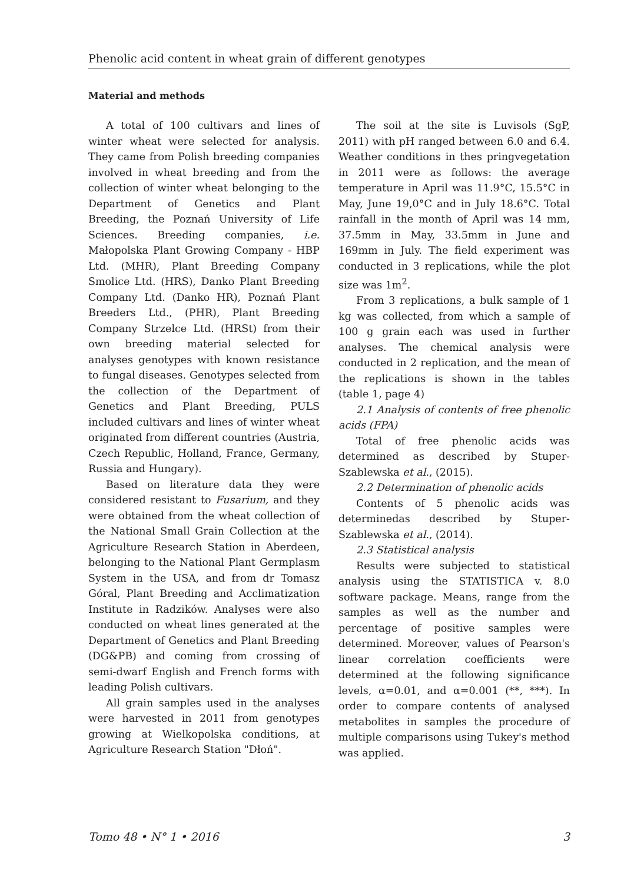Phenolic acid content in wheat grain of different genotypes
Material and methods
A total of 100 cultivars and lines of winter wheat were selected for analysis. They came from Polish breeding companies involved in wheat breeding and from the collection of winter wheat belonging to the Department of Genetics and Plant Breeding, the Poznań University of Life Sciences. Breeding companies, i.e. Małopolska Plant Growing Company - HBP Ltd. (MHR), Plant Breeding Company Smolice Ltd. (HRS), Danko Plant Breeding Company Ltd. (Danko HR), Poznań Plant Breeders Ltd., (PHR), Plant Breeding Company Strzelce Ltd. (HRSt) from their own breeding material selected for analyses genotypes with known resistance to fungal diseases. Genotypes selected from the collection of the Department of Genetics and Plant Breeding, PULS included cultivars and lines of winter wheat originated from different countries (Austria, Czech Republic, Holland, France, Germany, Russia and Hungary).
Based on literature data they were considered resistant to Fusarium, and they were obtained from the wheat collection of the National Small Grain Collection at the Agriculture Research Station in Aberdeen, belonging to the National Plant Germplasm System in the USA, and from dr Tomasz Góral, Plant Breeding and Acclimatization Institute in Radzików. Analyses were also conducted on wheat lines generated at the Department of Genetics and Plant Breeding (DG&PB) and coming from crossing of semi-dwarf English and French forms with leading Polish cultivars.
All grain samples used in the analyses were harvested in 2011 from genotypes growing at Wielkopolska conditions, at Agriculture Research Station "Dłoń".
The soil at the site is Luvisols (SgP, 2011) with pH ranged between 6.0 and 6.4. Weather conditions in thes pringvegetation in 2011 were as follows: the average temperature in April was 11.9°C, 15.5°C in May, June 19,0°C and in July 18.6°C. Total rainfall in the month of April was 14 mm, 37.5mm in May, 33.5mm in June and 169mm in July. The field experiment was conducted in 3 replications, while the plot size was 1m<sup>2</sup>.
From 3 replications, a bulk sample of 1 kg was collected, from which a sample of 100 g grain each was used in further analyses. The chemical analysis were conducted in 2 replication, and the mean of the replications is shown in the tables (table 1, page 4)
2.1 Analysis of contents of free phenolic acids (FPA)
Total of free phenolic acids was determined as described by Stuper-Szablewska et al., (2015).
2.2 Determination of phenolic acids
Contents of 5 phenolic acids was determinedas described by Stuper-Szablewska et al., (2014).
2.3 Statistical analysis
Results were subjected to statistical analysis using the STATISTICA v. 8.0 software package. Means, range from the samples as well as the number and percentage of positive samples were determined. Moreover, values of Pearson's linear correlation coefficients were determined at the following significance levels, α=0.01, and α=0.001 (**, ***). In order to compare contents of analysed metabolites in samples the procedure of multiple comparisons using Tukey's method was applied.
Tomo 48 • N° 1 • 2016 3